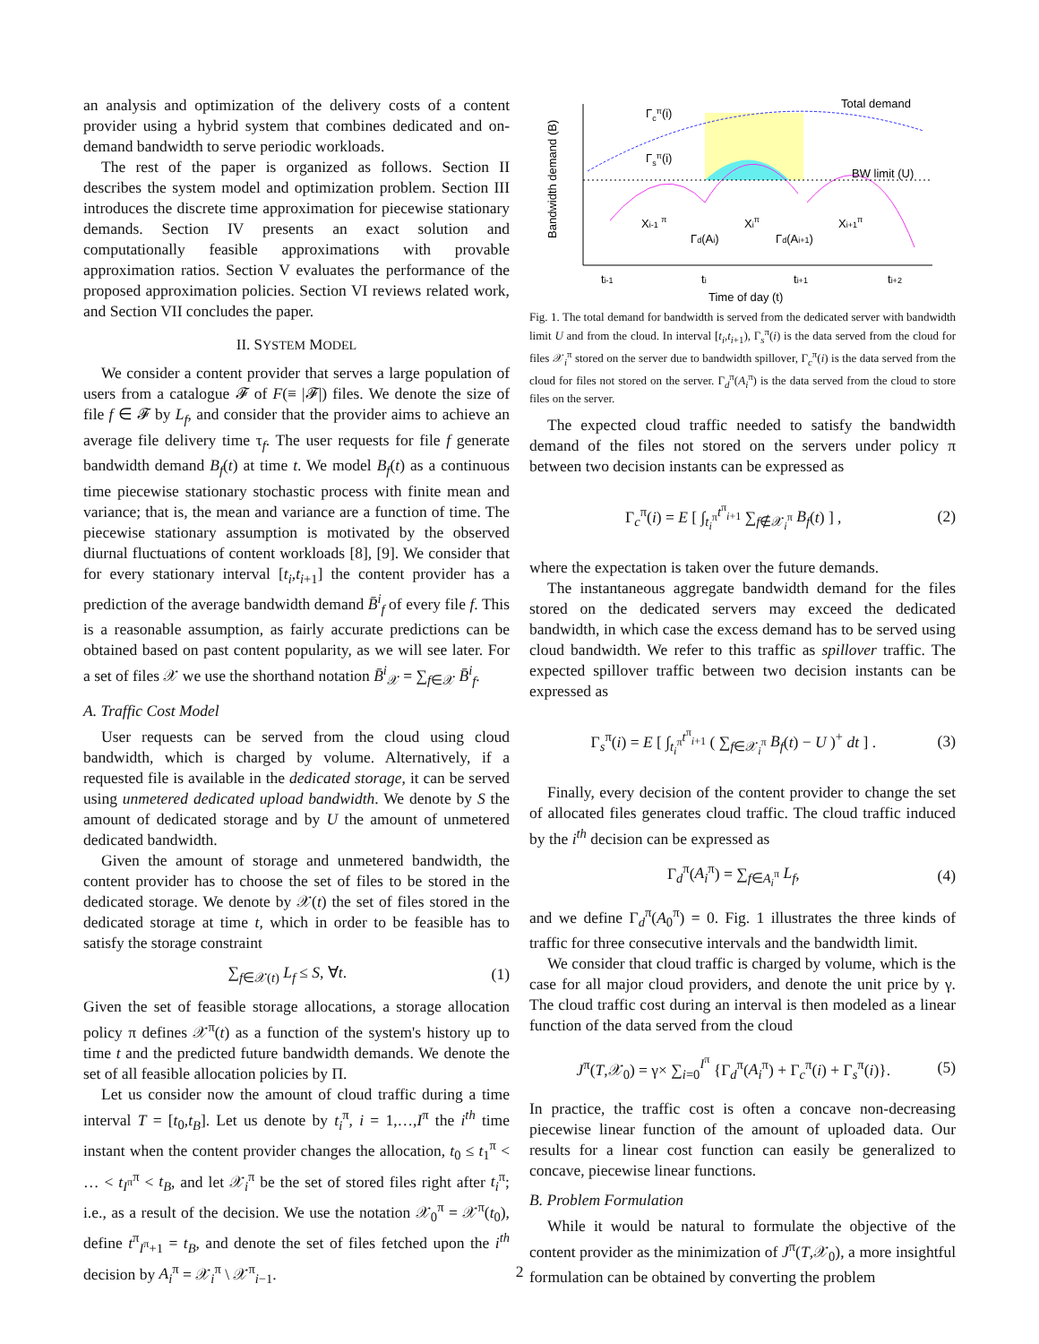an analysis and optimization of the delivery costs of a content provider using a hybrid system that combines dedicated and on-demand bandwidth to serve periodic workloads.
The rest of the paper is organized as follows. Section II describes the system model and optimization problem. Section III introduces the discrete time approximation for piecewise stationary demands. Section IV presents an exact solution and computationally feasible approximations with provable approximation ratios. Section V evaluates the performance of the proposed approximation policies. Section VI reviews related work, and Section VII concludes the paper.
II. SYSTEM MODEL
We consider a content provider that serves a large population of users from a catalogue 𝓕 of F(≡ |𝓕|) files. We denote the size of file f ∈ 𝓕 by L<sub>f</sub>, and consider that the provider aims to achieve an average file delivery time τ<sub>f</sub>. The user requests for file f generate bandwidth demand B<sub>f</sub>(t) at time t. We model B<sub>f</sub>(t) as a continuous time piecewise stationary stochastic process with finite mean and variance; that is, the mean and variance are a function of time. The piecewise stationary assumption is motivated by the observed diurnal fluctuations of content workloads [8], [9]. We consider that for every stationary interval [t<sub>i</sub>,t<sub>i+1</sub>] the content provider has a prediction of the average bandwidth demand B̄<sup>i</sup><sub>f</sub> of every file f. This is a reasonable assumption, as fairly accurate predictions can be obtained based on past content popularity, as we will see later. For a set of files 𝒳 we use the shorthand notation B̄<sup>i</sup><sub>𝒳</sub> = ∑<sub>f∈𝒳</sub> B̄<sup>i</sup><sub>f</sub>.
A. Traffic Cost Model
User requests can be served from the cloud using cloud bandwidth, which is charged by volume. Alternatively, if a requested file is available in the dedicated storage, it can be served using unmetered dedicated upload bandwidth. We denote by S the amount of dedicated storage and by U the amount of unmetered dedicated bandwidth.
Given the amount of storage and unmetered bandwidth, the content provider has to choose the set of files to be stored in the dedicated storage. We denote by 𝒳(t) the set of files stored in the dedicated storage at time t, which in order to be feasible has to satisfy the storage constraint
∑<sub>f∈𝒳(t)</sub> L<sub>f</sub> ≤ S, ∀t. (1)
Given the set of feasible storage allocations, a storage allocation policy π defines 𝒳<sup>π</sup>(t) as a function of the system's history up to time t and the predicted future bandwidth demands. We denote the set of all feasible allocation policies by Π.
Let us consider now the amount of cloud traffic during a time interval T = [t<sub>0</sub>,t<sub>B</sub>]. Let us denote by t<sub>i</sub><sup>π</sup>, i = 1,…,I<sup>π</sup> the i<sup>th</sup> time instant when the content provider changes the allocation, t<sub>0</sub> ≤ t<sub>1</sub><sup>π</sup> < … < t<sub>I<sup>π</sup></sub><sup>π</sup> < t<sub>B</sub>, and let 𝒳<sub>i</sub><sup>π</sup> be the set of stored files right after t<sub>i</sub><sup>π</sup>; i.e., as a result of the decision. We use the notation 𝒳<sub>0</sub><sup>π</sup> = 𝒳<sup>π</sup>(t<sub>0</sub>), define t<sup>π</sup><sub>I<sup>π</sup>+1</sub> = t<sub>B</sub>, and denote the set of files fetched upon the i<sup>th</sup> decision by A<sub>i</sub><sup>π</sup> = 𝒳<sub>i</sub><sup>π</sup> \ 𝒳<sup>π</sup><sub>i−1</sub>.
Bandwidth demand (B)
Γcπ(i)
Γsπ(i)
Total demand
BW limit (U)
Xi-1 π
Xiπ
Xi+1π
Γd(Ai)
Γd(Ai+1)
ti-1
ti
ti+1
ti+2
Time of day (t)
Fig. 1. The total demand for bandwidth is served from the dedicated server with bandwidth limit U and from the cloud. In interval [t<sub>i</sub>,t<sub>i+1</sub>), Γ<sub>s</sub><sup>π</sup>(i) is the data served from the cloud for files 𝒳<sub>i</sub><sup>π</sup> stored on the server due to bandwidth spillover, Γ<sub>c</sub><sup>π</sup>(i) is the data served from the cloud for files not stored on the server. Γ<sub>d</sub><sup>π</sup>(A<sub>i</sub><sup>π</sup>) is the data served from the cloud to store files on the server.
The expected cloud traffic needed to satisfy the bandwidth demand of the files not stored on the servers under policy π between two decision instants can be expressed as
Γ<sub>c</sub><sup>π</sup>(i) = E [ ∫<sub>t<sub>i</sub><sup>π</sup></sub><sup>t<sup>π</sup><sub>i+1</sub></sup> ∑<sub>f∉𝒳<sub>i</sub><sup>π</sup></sub> B<sub>f</sub>(t) ] , (2)
where the expectation is taken over the future demands.
The instantaneous aggregate bandwidth demand for the files stored on the dedicated servers may exceed the dedicated bandwidth, in which case the excess demand has to be served using cloud bandwidth. We refer to this traffic as spillover traffic. The expected spillover traffic between two decision instants can be expressed as
Γ<sub>s</sub><sup>π</sup>(i) = E [ ∫<sub>t<sub>i</sub><sup>π</sup></sub><sup>t<sup>π</sup><sub>i+1</sub></sup> ( ∑<sub>f∈𝒳<sub>i</sub><sup>π</sup></sub> B<sub>f</sub>(t) − U )<sup>+</sup> dt ] . (3)
Finally, every decision of the content provider to change the set of allocated files generates cloud traffic. The cloud traffic induced by the i<sup>th</sup> decision can be expressed as
Γ<sub>d</sub><sup>π</sup>(A<sub>i</sub><sup>π</sup>) = ∑<sub>f∈A<sub>i</sub><sup>π</sup></sub> L<sub>f</sub>, (4)
and we define Γ<sub>d</sub><sup>π</sup>(A<sub>0</sub><sup>π</sup>) = 0. Fig. 1 illustrates the three kinds of traffic for three consecutive intervals and the bandwidth limit.
We consider that cloud traffic is charged by volume, which is the case for all major cloud providers, and denote the unit price by γ. The cloud traffic cost during an interval is then modeled as a linear function of the data served from the cloud
J<sup>π</sup>(T,𝒳<sub>0</sub>) = γ× ∑<sub>i=0</sub><sup>I<sup>π</sup></sup> {Γ<sub>d</sub><sup>π</sup>(A<sub>i</sub><sup>π</sup>) + Γ<sub>c</sub><sup>π</sup>(i) + Γ<sub>s</sub><sup>π</sup>(i)}. (5)
In practice, the traffic cost is often a concave non-decreasing piecewise linear function of the amount of uploaded data. Our results for a linear cost function can easily be generalized to concave, piecewise linear functions.
B. Problem Formulation
While it would be natural to formulate the objective of the content provider as the minimization of J<sup>π</sup>(T,𝒳<sub>0</sub>), a more insightful formulation can be obtained by converting the problem
2